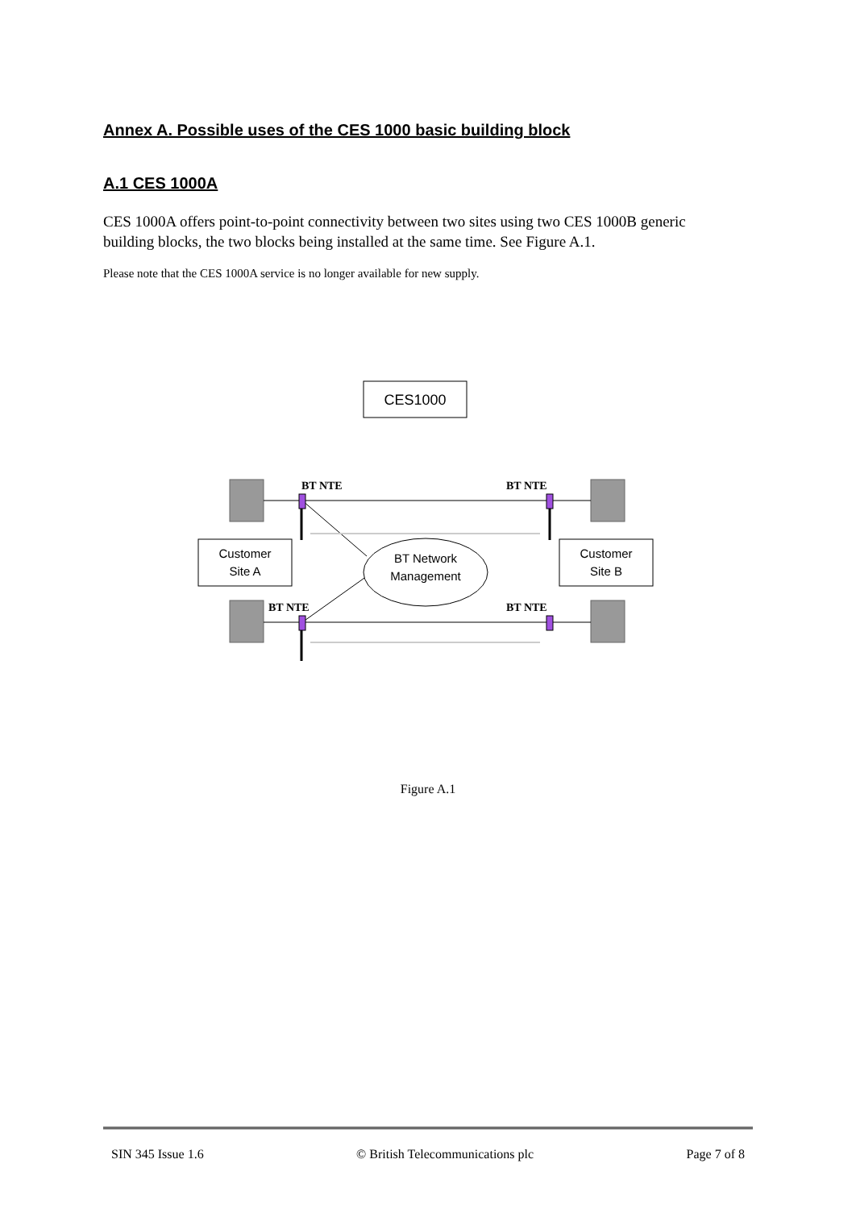Annex A. Possible uses of the CES 1000 basic building block
A.1 CES 1000A
CES 1000A offers point-to-point connectivity between two sites using two CES 1000B generic building blocks, the two blocks being installed at the same time. See Figure A.1.
Please note that the CES 1000A service is no longer available for new supply.
CES1000
BT NTE
BT NTE
BT NTE
BT NTE
Customer
Site A
Customer
Site B
BT Network
Management
Figure A.1
SIN 345 Issue 1.6 © British Telecommunications plc Page 7 of 8